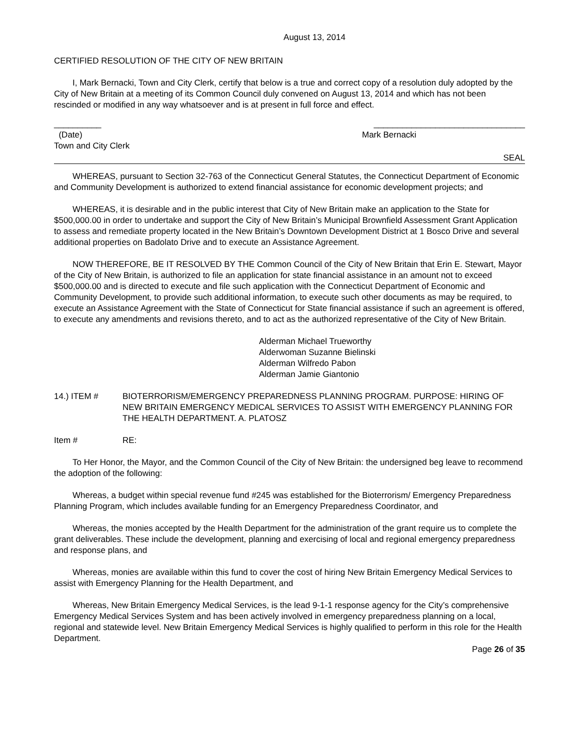August 13, 2014
CERTIFIED RESOLUTION OF THE CITY OF NEW BRITAIN
I, Mark Bernacki, Town and City Clerk, certify that below is a true and correct copy of a resolution duly adopted by the City of New Britain at a meeting of its Common Council duly convened on August 13, 2014 and which has not been rescinded or modified in any way whatsoever and is at present in full force and effect.
__________ ________________________________
(Date) Mark Bernacki
Town and City Clerk
SEAL
WHEREAS, pursuant to Section 32-763 of the Connecticut General Statutes, the Connecticut Department of Economic and Community Development is authorized to extend financial assistance for economic development projects; and
WHEREAS, it is desirable and in the public interest that City of New Britain make an application to the State for $500,000.00 in order to undertake and support the City of New Britain’s Municipal Brownfield Assessment Grant Application to assess and remediate property located in the New Britain’s Downtown Development District at 1 Bosco Drive and several additional properties on Badolato Drive and to execute an Assistance Agreement.
NOW THEREFORE, BE IT RESOLVED BY THE Common Council of the City of New Britain that Erin E. Stewart, Mayor of the City of New Britain, is authorized to file an application for state financial assistance in an amount not to exceed $500,000.00 and is directed to execute and file such application with the Connecticut Department of Economic and Community Development, to provide such additional information, to execute such other documents as may be required, to execute an Assistance Agreement with the State of Connecticut for State financial assistance if such an agreement is offered, to execute any amendments and revisions thereto, and to act as the authorized representative of the City of New Britain.
Alderman Michael Trueworthy
Alderwoman Suzanne Bielinski
Alderman Wilfredo Pabon
Alderman Jamie Giantonio
14.) ITEM # BIOTERRORISM/EMERGENCY PREPAREDNESS PLANNING PROGRAM. PURPOSE: HIRING OF NEW BRITAIN EMERGENCY MEDICAL SERVICES TO ASSIST WITH EMERGENCY PLANNING FOR THE HEALTH DEPARTMENT. A. PLATOSZ
Item # RE:
To Her Honor, the Mayor, and the Common Council of the City of New Britain: the undersigned beg leave to recommend the adoption of the following:
Whereas, a budget within special revenue fund #245 was established for the Bioterrorism/ Emergency Preparedness Planning Program, which includes available funding for an Emergency Preparedness Coordinator, and
Whereas, the monies accepted by the Health Department for the administration of the grant require us to complete the grant deliverables. These include the development, planning and exercising of local and regional emergency preparedness and response plans, and
Whereas, monies are available within this fund to cover the cost of hiring New Britain Emergency Medical Services to assist with Emergency Planning for the Health Department, and
Whereas, New Britain Emergency Medical Services, is the lead 9-1-1 response agency for the City’s comprehensive Emergency Medical Services System and has been actively involved in emergency preparedness planning on a local, regional and statewide level. New Britain Emergency Medical Services is highly qualified to perform in this role for the Health Department.
Page 26 of 35